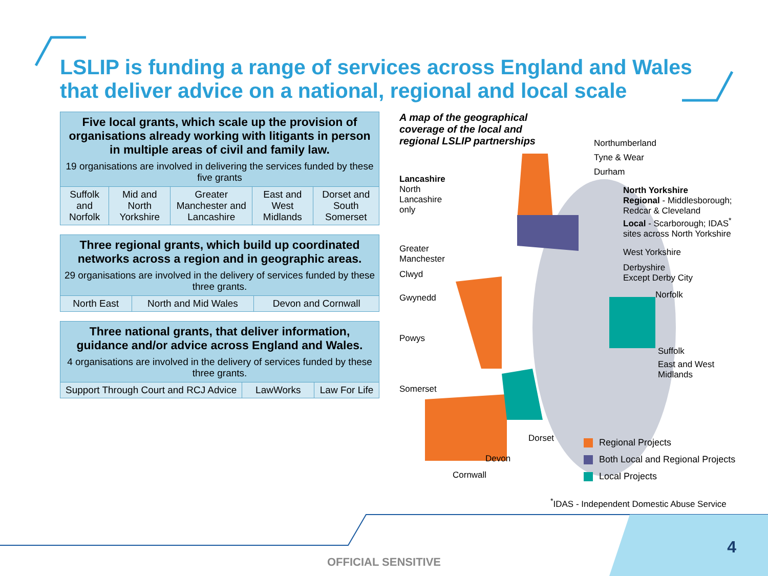LSLIP is funding a range of services across England and Wales that deliver advice on a national, regional and local scale
| Five local grants, which scale up the provision of organisations already working with litigants in person in multiple areas of civil and family law. 19 organisations are involved in delivering the services funded by these five grants | | | | |
| --- | --- | --- | --- | --- |
| Suffolk and Norfolk | Mid and North Yorkshire | Greater Manchester and Lancashire | East and West Midlands | Dorset and South Somerset |
| Three regional grants, which build up coordinated networks across a region and in geographic areas. 29 organisations are involved in the delivery of services funded by these three grants. | | |
| --- | --- | --- |
| North East | North and Mid Wales | Devon and Cornwall |
| Three national grants, that deliver information, guidance and/or advice across England and Wales. 4 organisations are involved in the delivery of services funded by these three grants. | | |
| --- | --- | --- |
| Support Through Court and RCJ Advice | LawWorks | Law For Life |
A map of the geographical coverage of the local and regional LSLIP partnerships
Northumberland
Tyne & Wear
Durham
Lancashire
North
Lancashire
only
North Yorkshire
Regional - Middlesborough;
Redcar & Cleveland
Local - Scarborough; IDAS<sup>*</sup>
sites across North Yorkshire
Greater
Manchester
West Yorkshire
Clwyd
Derbyshire
Except Derby City
Norfolk
Gwynedd
Powys
Suffolk
East and West
Midlands
Somerset
Dorset
Devon
Cornwall
Regional Projects
Both Local and Regional Projects
Local Projects
<sup>*</sup> IDAS - Independent Domestic Abuse Service
4
OFFICIAL SENSITIVE